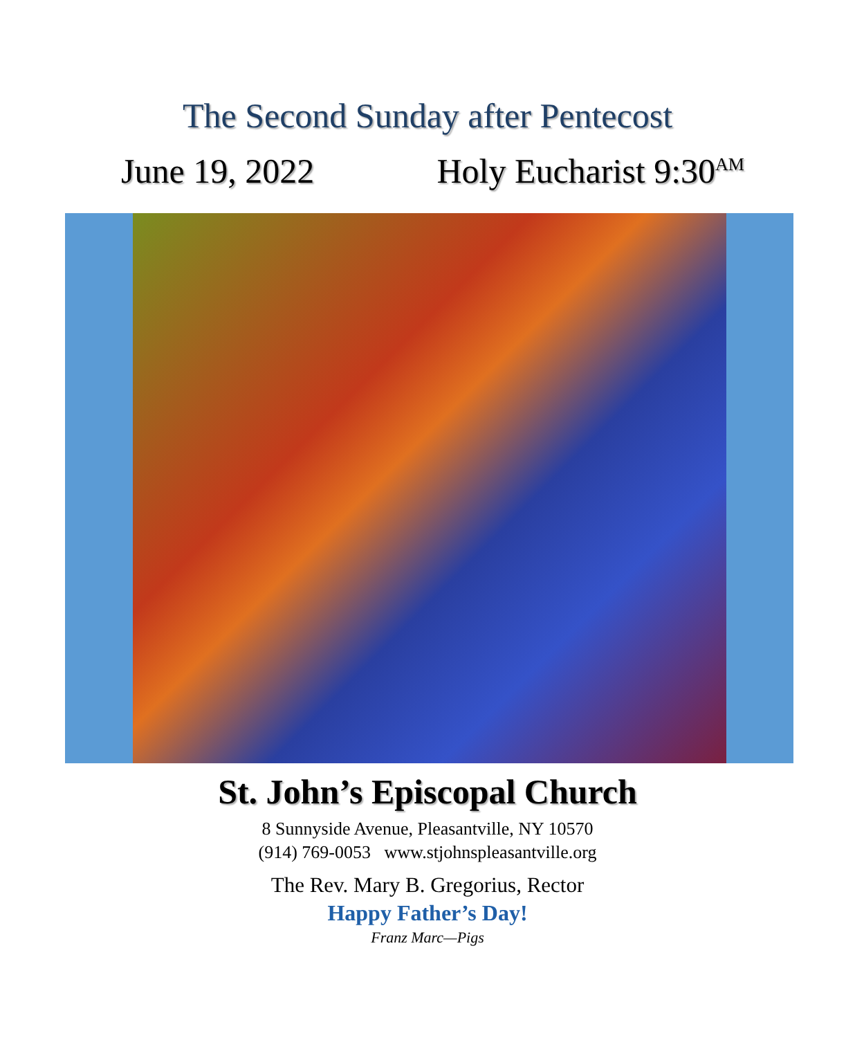The Second Sunday after Pentecost
June 19, 2022 Holy Eucharist 9:30AM
St. John’s Episcopal Church
8 Sunnyside Avenue, Pleasantville, NY 10570
(914) 769-0053 www.stjohnspleasantville.org
The Rev. Mary B. Gregorius, Rector
Happy Father’s Day!
Franz Marc—Pigs